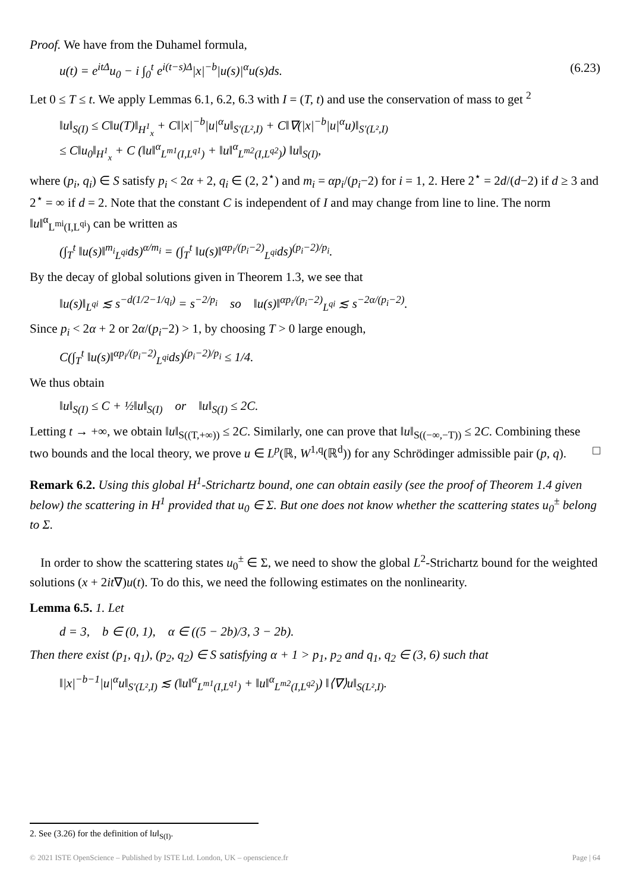Proof. We have from the Duhamel formula,
u(t) = e<sup>itΔ</sup>u<sub>0</sub> − i ∫<sub>0</sub><sup>t</sup> e<sup>i(t−s)Δ</sup>|x|<sup>−b</sup>|u(s)|<sup>α</sup>u(s)ds. (6.23)
Let 0 ≤ T ≤ t. We apply Lemmas 6.1, 6.2, 6.3 with I = (T, t) and use the conservation of mass to get <sup>2</sup>
‖u‖<sub>S(I)</sub> ≤ C‖u(T)‖<sub>H<sup>1</sup><sub>x</sub></sub> + C‖|x|<sup>−b</sup>|u|<sup>α</sup>u‖<sub>S′(L²,I)</sub> + C‖∇(|x|<sup>−b</sup>|u|<sup>α</sup>u)‖<sub>S′(L²,I)</sub>
≤ C‖u<sub>0</sub>‖<sub>H<sup>1</sup><sub>x</sub></sub> + C (‖u‖<sup>α</sup><sub>L<sup>m1</sup>(I,L<sup>q1</sup>)</sub> + ‖u‖<sup>α</sup><sub>L<sup>m2</sup>(I,L<sup>q2</sup>)</sub>) ‖u‖<sub>S(I)</sub>,
where (p<sub>i</sub>, q<sub>i</sub>) ∈ S satisfy p<sub>i</sub> < 2α + 2, q<sub>i</sub> ∈ (2, 2<sup>⋆</sup>) and m<sub>i</sub> = αp<sub>i</sub>/(p<sub>i</sub>−2) for i = 1, 2. Here 2<sup>⋆</sup> = 2d/(d−2) if d ≥ 3 and 2<sup>⋆</sup> = ∞ if d = 2. Note that the constant C is independent of I and may change from line to line. The norm ‖u‖<sup>α</sup><sub>L<sup>mi</sup>(I,L<sup>qi</sup>)</sub> can be written as
(∫<sub>T</sub><sup>t</sup> ‖u(s)‖<sup>m<sub>i</sub></sup><sub>L<sup>qi</sup></sub>ds)<sup>α/m<sub>i</sub></sup> = (∫<sub>T</sub><sup>t</sup> ‖u(s)‖<sup>αp<sub>i</sub>/(p<sub>i</sub>−2)</sup><sub>L<sup>qi</sup></sub>ds)<sup>(p<sub>i</sub>−2)/p<sub>i</sub></sup>.
By the decay of global solutions given in Theorem 1.3, we see that
‖u(s)‖<sub>L<sup>qi</sup></sub> ≲ s<sup>−d(1/2−1/q<sub>i</sub>)</sup> = s<sup>−2/p<sub>i</sub></sup> so ‖u(s)‖<sup>αp<sub>i</sub>/(p<sub>i</sub>−2)</sup><sub>L<sup>qi</sup></sub> ≲ s<sup>−2α/(p<sub>i</sub>−2)</sup>.
Since p<sub>i</sub> < 2α + 2 or 2α/(p<sub>i</sub>−2) > 1, by choosing T > 0 large enough,
C(∫<sub>T</sub><sup>t</sup> ‖u(s)‖<sup>αp<sub>i</sub>/(p<sub>i</sub>−2)</sup><sub>L<sup>qi</sup></sub>ds)<sup>(p<sub>i</sub>−2)/p<sub>i</sub></sup> ≤ 1/4.
We thus obtain
‖u‖<sub>S(I)</sub> ≤ C + ½‖u‖<sub>S(I)</sub> or ‖u‖<sub>S(I)</sub> ≤ 2C.
Letting t → +∞, we obtain ‖u‖<sub>S((T,+∞))</sub> ≤ 2C. Similarly, one can prove that ‖u‖<sub>S((−∞,−T))</sub> ≤ 2C. Combining these two bounds and the local theory, we prove u ∈ L<sup>p</sup>(ℝ, W<sup>1,q</sup>(ℝ<sup>d</sup>)) for any Schrödinger admissible pair (p, q). □
Remark 6.2. Using this global H<sup>1</sup>-Strichartz bound, one can obtain easily (see the proof of Theorem 1.4 given below) the scattering in H<sup>1</sup> provided that u<sub>0</sub> ∈ Σ. But one does not know whether the scattering states u<sub>0</sub><sup>±</sup> belong to Σ.
In order to show the scattering states u<sub>0</sub><sup>±</sup> ∈ Σ, we need to show the global L<sup>2</sup>-Strichartz bound for the weighted solutions (x + 2it∇)u(t). To do this, we need the following estimates on the nonlinearity.
Lemma 6.5. 1. Let
d = 3, b ∈ (0, 1), α ∈ ((5 − 2b)/3, 3 − 2b).
Then there exist (p<sub>1</sub>, q<sub>1</sub>), (p<sub>2</sub>, q<sub>2</sub>) ∈ S satisfying α + 1 > p<sub>1</sub>, p<sub>2</sub> and q<sub>1</sub>, q<sub>2</sub> ∈ (3, 6) such that
‖|x|<sup>−b−1</sup>|u|<sup>α</sup>u‖<sub>S′(L²,I)</sub> ≲ (‖u‖<sup>α</sup><sub>L<sup>m1</sup>(I,L<sup>q1</sup>)</sub> + ‖u‖<sup>α</sup><sub>L<sup>m2</sup>(I,L<sup>q2</sup>)</sub>) ‖⟨∇⟩u‖<sub>S(L²,I)</sub>.
2. See (3.26) for the definition of ‖u‖<sub>S(I)</sub>.
© 2021 ISTE OpenScience – Published by ISTE Ltd. London, UK – openscience.fr Page | 64